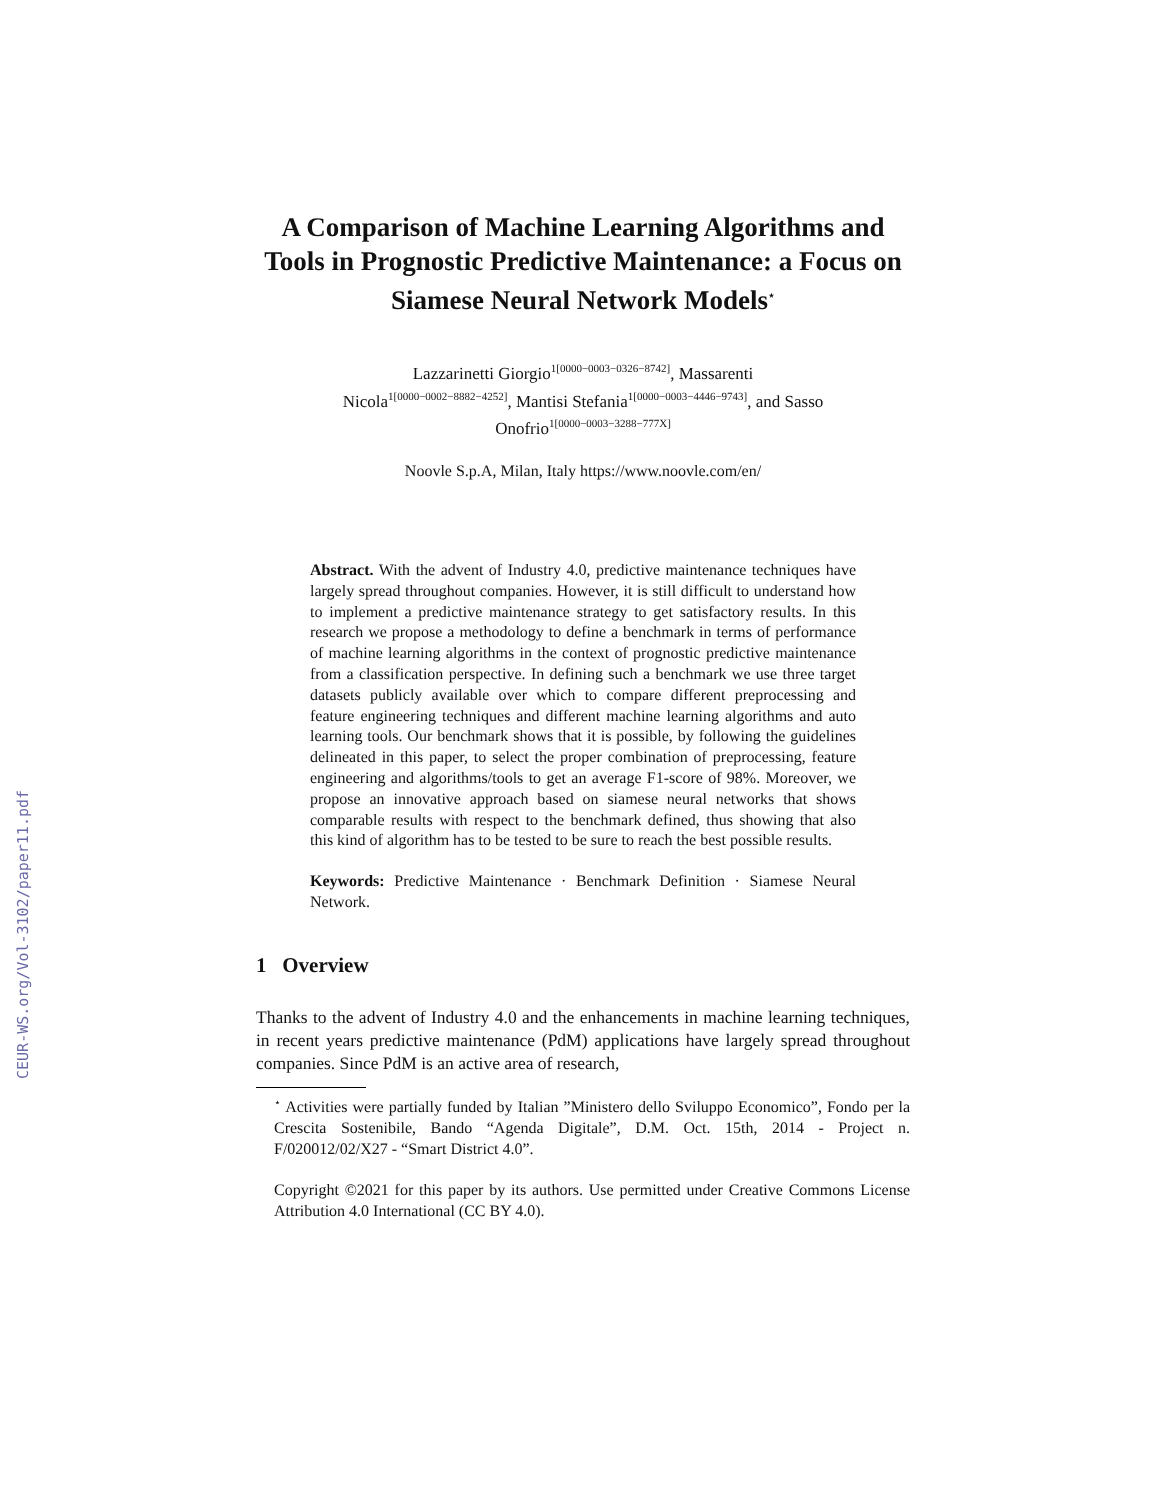CEUR-WS.org/Vol-3102/paper11.pdf
A Comparison of Machine Learning Algorithms and Tools in Prognostic Predictive Maintenance: a Focus on Siamese Neural Network Models<sup>⋆</sup>
Lazzarinetti Giorgio<sup>1[0000−0003−0326−8742]</sup>, Massarenti
Nicola<sup>1[0000−0002−8882−4252]</sup>, Mantisi Stefania<sup>1[0000−0003−4446−9743]</sup>, and Sasso
Onofrio<sup>1[0000−0003−3288−777X]</sup>
Noovle S.p.A, Milan, Italy https://www.noovle.com/en/
Abstract. With the advent of Industry 4.0, predictive maintenance techniques have largely spread throughout companies. However, it is still difficult to understand how to implement a predictive maintenance strategy to get satisfactory results. In this research we propose a methodology to define a benchmark in terms of performance of machine learning algorithms in the context of prognostic predictive maintenance from a classification perspective. In defining such a benchmark we use three target datasets publicly available over which to compare different preprocessing and feature engineering techniques and different machine learning algorithms and auto learning tools. Our benchmark shows that it is possible, by following the guidelines delineated in this paper, to select the proper combination of preprocessing, feature engineering and algorithms/tools to get an average F1-score of 98%. Moreover, we propose an innovative approach based on siamese neural networks that shows comparable results with respect to the benchmark defined, thus showing that also this kind of algorithm has to be tested to be sure to reach the best possible results.
Keywords: Predictive Maintenance · Benchmark Definition · Siamese Neural Network.
1 Overview
Thanks to the advent of Industry 4.0 and the enhancements in machine learning techniques, in recent years predictive maintenance (PdM) applications have largely spread throughout companies. Since PdM is an active area of research,
<sup>⋆</sup> Activities were partially funded by Italian ”Ministero dello Sviluppo Economico”, Fondo per la Crescita Sostenibile, Bando “Agenda Digitale”, D.M. Oct. 15th, 2014 - Project n. F/020012/02/X27 - “Smart District 4.0”.
Copyright ©2021 for this paper by its authors. Use permitted under Creative Commons License Attribution 4.0 International (CC BY 4.0).